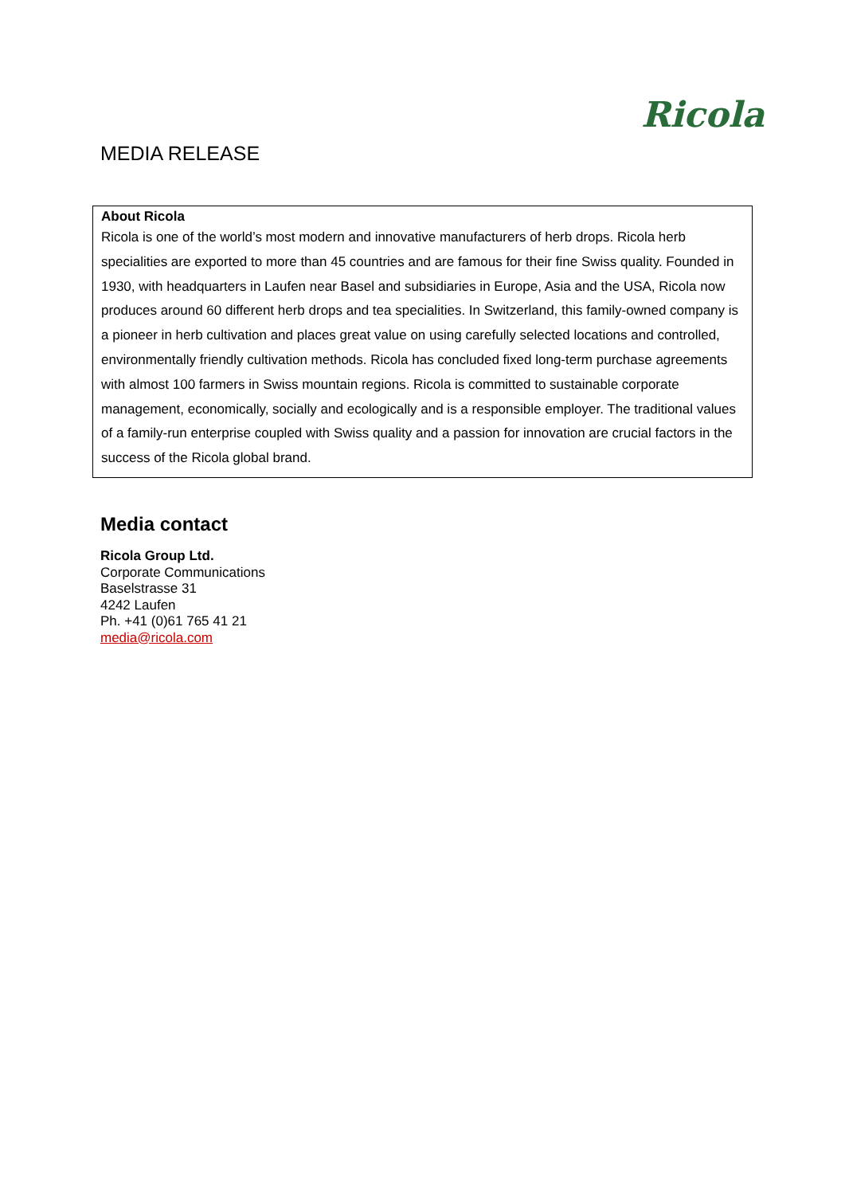Ricola
MEDIA RELEASE
About Ricola
Ricola is one of the world’s most modern and innovative manufacturers of herb drops. Ricola herb specialities are exported to more than 45 countries and are famous for their fine Swiss quality. Founded in 1930, with headquarters in Laufen near Basel and subsidiaries in Europe, Asia and the USA, Ricola now produces around 60 different herb drops and tea specialities. In Switzerland, this family-owned company is a pioneer in herb cultivation and places great value on using carefully selected locations and controlled, environmentally friendly cultivation methods. Ricola has concluded fixed long-term purchase agreements with almost 100 farmers in Swiss mountain regions. Ricola is committed to sustainable corporate management, economically, socially and ecologically and is a responsible employer. The traditional values of a family-run enterprise coupled with Swiss quality and a passion for innovation are crucial factors in the success of the Ricola global brand.
Media contact
Ricola Group Ltd.
Corporate Communications
Baselstrasse 31
4242 Laufen
Ph. +41 (0)61 765 41 21
media@ricola.com